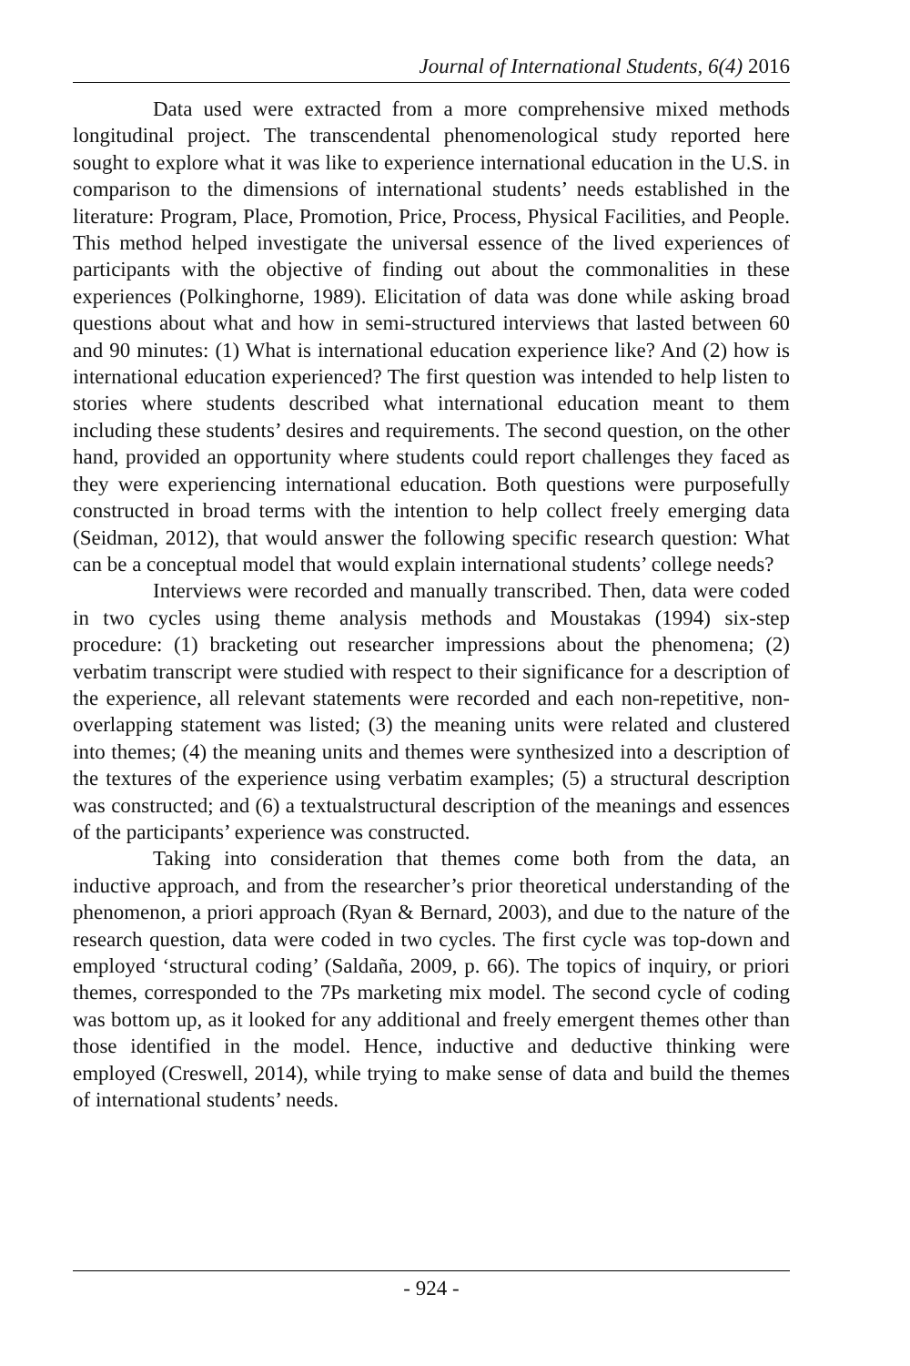Journal of International Students, 6(4) 2016
Data used were extracted from a more comprehensive mixed methods longitudinal project. The transcendental phenomenological study reported here sought to explore what it was like to experience international education in the U.S. in comparison to the dimensions of international students’ needs established in the literature: Program, Place, Promotion, Price, Process, Physical Facilities, and People. This method helped investigate the universal essence of the lived experiences of participants with the objective of finding out about the commonalities in these experiences (Polkinghorne, 1989). Elicitation of data was done while asking broad questions about what and how in semi-structured interviews that lasted between 60 and 90 minutes: (1) What is international education experience like? And (2) how is international education experienced? The first question was intended to help listen to stories where students described what international education meant to them including these students’ desires and requirements. The second question, on the other hand, provided an opportunity where students could report challenges they faced as they were experiencing international education. Both questions were purposefully constructed in broad terms with the intention to help collect freely emerging data (Seidman, 2012), that would answer the following specific research question: What can be a conceptual model that would explain international students’ college needs?
Interviews were recorded and manually transcribed. Then, data were coded in two cycles using theme analysis methods and Moustakas (1994) six-step procedure: (1) bracketing out researcher impressions about the phenomena; (2) verbatim transcript were studied with respect to their significance for a description of the experience, all relevant statements were recorded and each non-repetitive, non-overlapping statement was listed; (3) the meaning units were related and clustered into themes; (4) the meaning units and themes were synthesized into a description of the textures of the experience using verbatim examples; (5) a structural description was constructed; and (6) a textualstructural description of the meanings and essences of the participants’ experience was constructed.
Taking into consideration that themes come both from the data, an inductive approach, and from the researcher’s prior theoretical understanding of the phenomenon, a priori approach (Ryan & Bernard, 2003), and due to the nature of the research question, data were coded in two cycles. The first cycle was top-down and employed ‘structural coding’ (Saldaña, 2009, p. 66). The topics of inquiry, or priori themes, corresponded to the 7Ps marketing mix model. The second cycle of coding was bottom up, as it looked for any additional and freely emergent themes other than those identified in the model. Hence, inductive and deductive thinking were employed (Creswell, 2014), while trying to make sense of data and build the themes of international students’ needs.
- 924 -